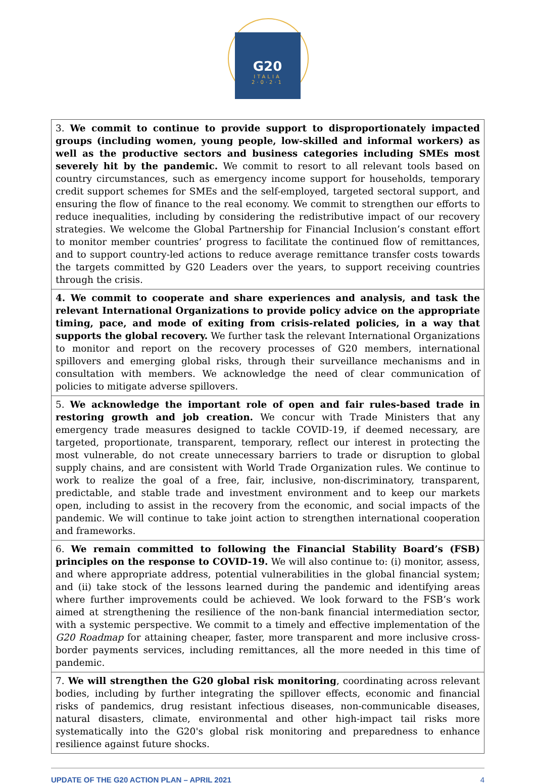G20
ITALIA
2·0·2·1
| 3. We commit to continue to provide support to disproportionately impacted groups (including women, young people, low-skilled and informal workers) as well as the productive sectors and business categories including SMEs most severely hit by the pandemic. We commit to resort to all relevant tools based on country circumstances, such as emergency income support for households, temporary credit support schemes for SMEs and the self-employed, targeted sectoral support, and ensuring the flow of finance to the real economy. We commit to strengthen our efforts to reduce inequalities, including by considering the redistributive impact of our recovery strategies. We welcome the Global Partnership for Financial Inclusion’s constant effort to monitor member countries’ progress to facilitate the continued flow of remittances, and to support country-led actions to reduce average remittance transfer costs towards the targets committed by G20 Leaders over the years, to support receiving countries through the crisis. |
| 4. We commit to cooperate and share experiences and analysis, and task the relevant International Organizations to provide policy advice on the appropriate timing, pace, and mode of exiting from crisis-related policies, in a way that supports the global recovery. We further task the relevant International Organizations to monitor and report on the recovery processes of G20 members, international spillovers and emerging global risks, through their surveillance mechanisms and in consultation with members. We acknowledge the need of clear communication of policies to mitigate adverse spillovers. |
| 5. We acknowledge the important role of open and fair rules-based trade in restoring growth and job creation. We concur with Trade Ministers that any emergency trade measures designed to tackle COVID-19, if deemed necessary, are targeted, proportionate, transparent, temporary, reflect our interest in protecting the most vulnerable, do not create unnecessary barriers to trade or disruption to global supply chains, and are consistent with World Trade Organization rules. We continue to work to realize the goal of a free, fair, inclusive, non-discriminatory, transparent, predictable, and stable trade and investment environment and to keep our markets open, including to assist in the recovery from the economic, and social impacts of the pandemic. We will continue to take joint action to strengthen international cooperation and frameworks. |
| 6. We remain committed to following the Financial Stability Board’s (FSB) principles on the response to COVID-19. We will also continue to: (i) monitor, assess, and where appropriate address, potential vulnerabilities in the global financial system; and (ii) take stock of the lessons learned during the pandemic and identifying areas where further improvements could be achieved. We look forward to the FSB’s work aimed at strengthening the resilience of the non-bank financial intermediation sector, with a systemic perspective. We commit to a timely and effective implementation of the G20 Roadmap for attaining cheaper, faster, more transparent and more inclusive cross-border payments services, including remittances, all the more needed in this time of pandemic. |
| 7. We will strengthen the G20 global risk monitoring , coordinating across relevant bodies, including by further integrating the spillover effects, economic and financial risks of pandemics, drug resistant infectious diseases, non-communicable diseases, natural disasters, climate, environmental and other high-impact tail risks more systematically into the G20's global risk monitoring and preparedness to enhance resilience against future shocks. |
UPDATE OF THE G20 ACTION PLAN – APRIL 2021 4